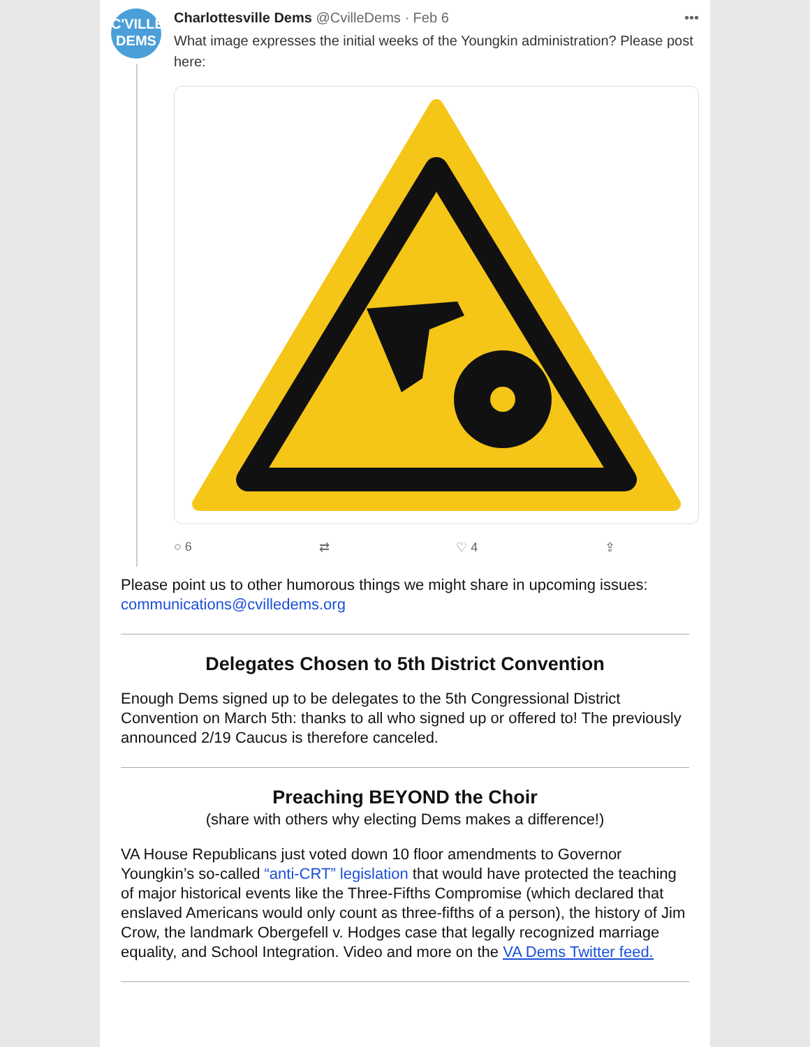C'VILLE
DEMS
Charlottesville Dems @CvilleDems · Feb 6
•••
What image expresses the initial weeks of the Youngkin administration? Please post here:
○ 6 ⇄ ♡ 4 ⇪
Please point us to other humorous things we might share in upcoming issues: communications@cvilledems.org
Delegates Chosen to 5th District Convention
Enough Dems signed up to be delegates to the 5th Congressional District Convention on March 5th: thanks to all who signed up or offered to! The previously announced 2/19 Caucus is therefore canceled.
Preaching BEYOND the Choir
(share with others why electing Dems makes a difference!)
VA House Republicans just voted down 10 floor amendments to Governor Youngkin’s so-called “anti-CRT” legislation that would have protected the teaching of major historical events like the Three-Fifths Compromise (which declared that enslaved Americans would only count as three-fifths of a person), the history of Jim Crow, the landmark Obergefell v. Hodges case that legally recognized marriage equality, and School Integration. Video and more on the VA Dems Twitter feed.